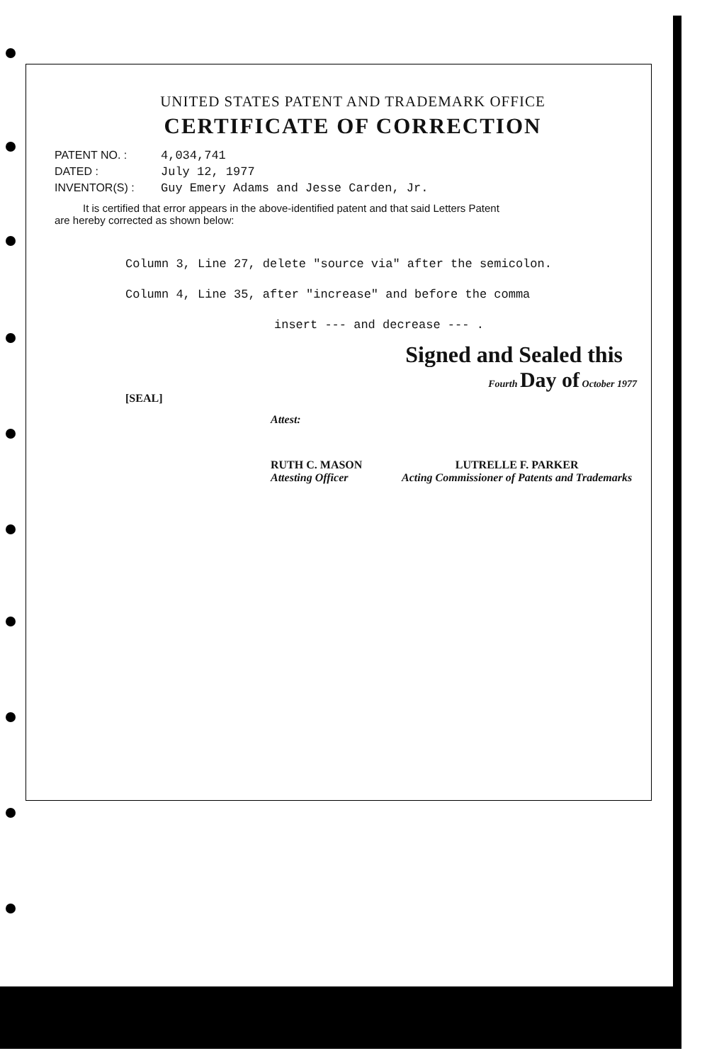UNITED STATES PATENT AND TRADEMARK OFFICE
CERTIFICATE OF CORRECTION
PATENT NO. : 4,034,741
DATED : July 12, 1977
INVENTOR(S) : Guy Emery Adams and Jesse Carden, Jr.
It is certified that error appears in the above-identified patent and that said Letters Patent
are hereby corrected as shown below:
Column 3, Line 27, delete "source via" after the semicolon.
Column 4, Line 35, after "increase" and before the comma
insert --- and decrease --- .
Signed and Sealed this
Fourth Day of October 1977
[SEAL]
Attest:
RUTH C. MASON
Attesting Officer
LUTRELLE F. PARKER
Acting Commissioner of Patents and Trademarks